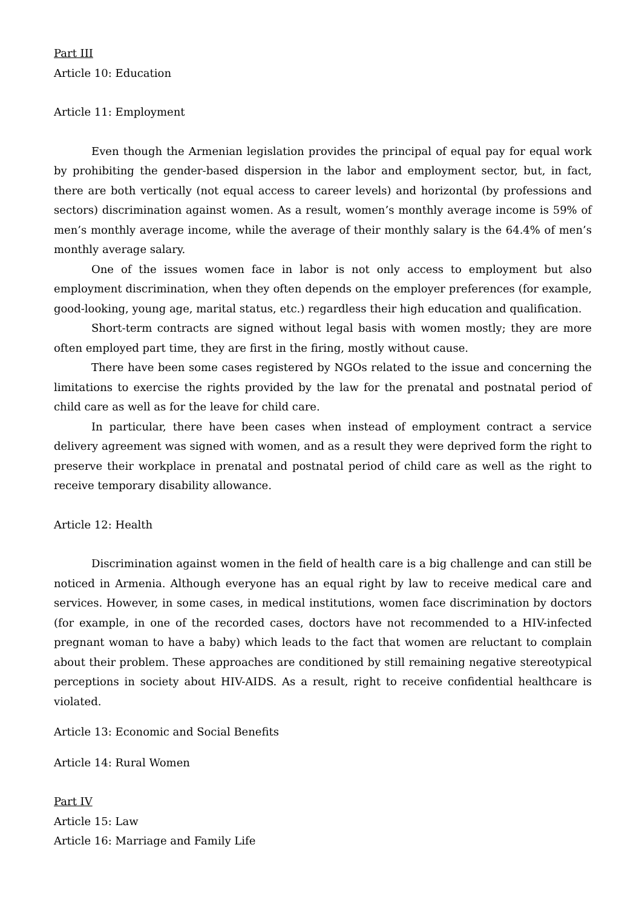Part III
Article 10: Education
Article 11: Employment
Even though the Armenian legislation provides the principal of equal pay for equal work by prohibiting the gender-based dispersion in the labor and employment sector, but, in fact, there are both vertically (not equal access to career levels) and horizontal (by professions and sectors) discrimination against women. As a result, women’s monthly average income is 59% of men’s monthly average income, while the average of their monthly salary is the 64.4% of men’s monthly average salary.
One of the issues women face in labor is not only access to employment but also employment discrimination, when they often depends on the employer preferences (for example, good-looking, young age, marital status, etc.) regardless their high education and qualification.
Short-term contracts are signed without legal basis with women mostly; they are more often employed part time, they are first in the firing, mostly without cause.
There have been some cases registered by NGOs related to the issue and concerning the limitations to exercise the rights provided by the law for the prenatal and postnatal period of child care as well as for the leave for child care.
In particular, there have been cases when instead of employment contract a service delivery agreement was signed with women, and as a result they were deprived form the right to preserve their workplace in prenatal and postnatal period of child care as well as the right to receive temporary disability allowance.
Article 12: Health
Discrimination against women in the field of health care is a big challenge and can still be noticed in Armenia. Although everyone has an equal right by law to receive medical care and services. However, in some cases, in medical institutions, women face discrimination by doctors (for example, in one of the recorded cases, doctors have not recommended to a HIV-infected pregnant woman to have a baby) which leads to the fact that women are reluctant to complain about their problem. These approaches are conditioned by still remaining negative stereotypical perceptions in society about HIV-AIDS. As a result, right to receive confidential healthcare is violated.
Article 13: Economic and Social Benefits
Article 14: Rural Women
Part IV
Article 15: Law
Article 16: Marriage and Family Life